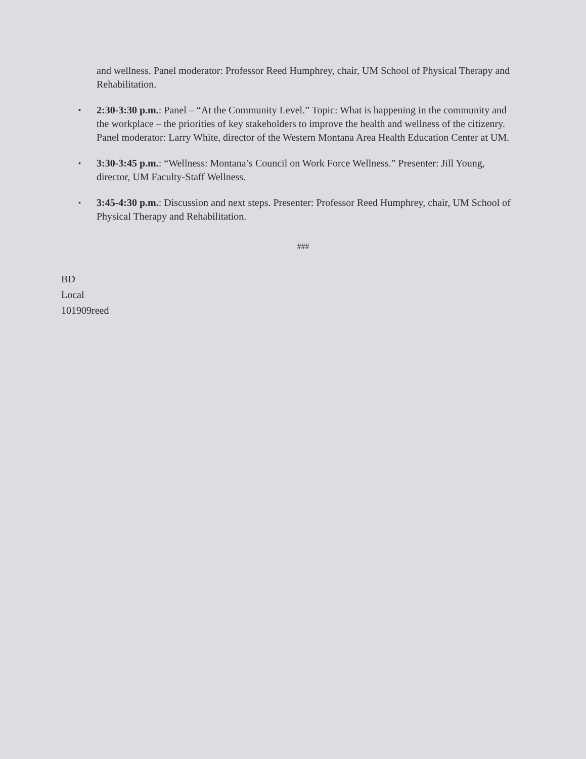and wellness. Panel moderator: Professor Reed Humphrey, chair, UM School of Physical Therapy and Rehabilitation.
▪ 2:30-3:30 p.m.: Panel – “At the Community Level.” Topic: What is happening in the community and the workplace – the priorities of key stakeholders to improve the health and wellness of the citizenry. Panel moderator: Larry White, director of the Western Montana Area Health Education Center at UM.
▪ 3:30-3:45 p.m.: “Wellness: Montana’s Council on Work Force Wellness.” Presenter: Jill Young, director, UM Faculty-Staff Wellness.
▪ 3:45-4:30 p.m.: Discussion and next steps. Presenter: Professor Reed Humphrey, chair, UM School of Physical Therapy and Rehabilitation.
###
BD
Local
101909reed